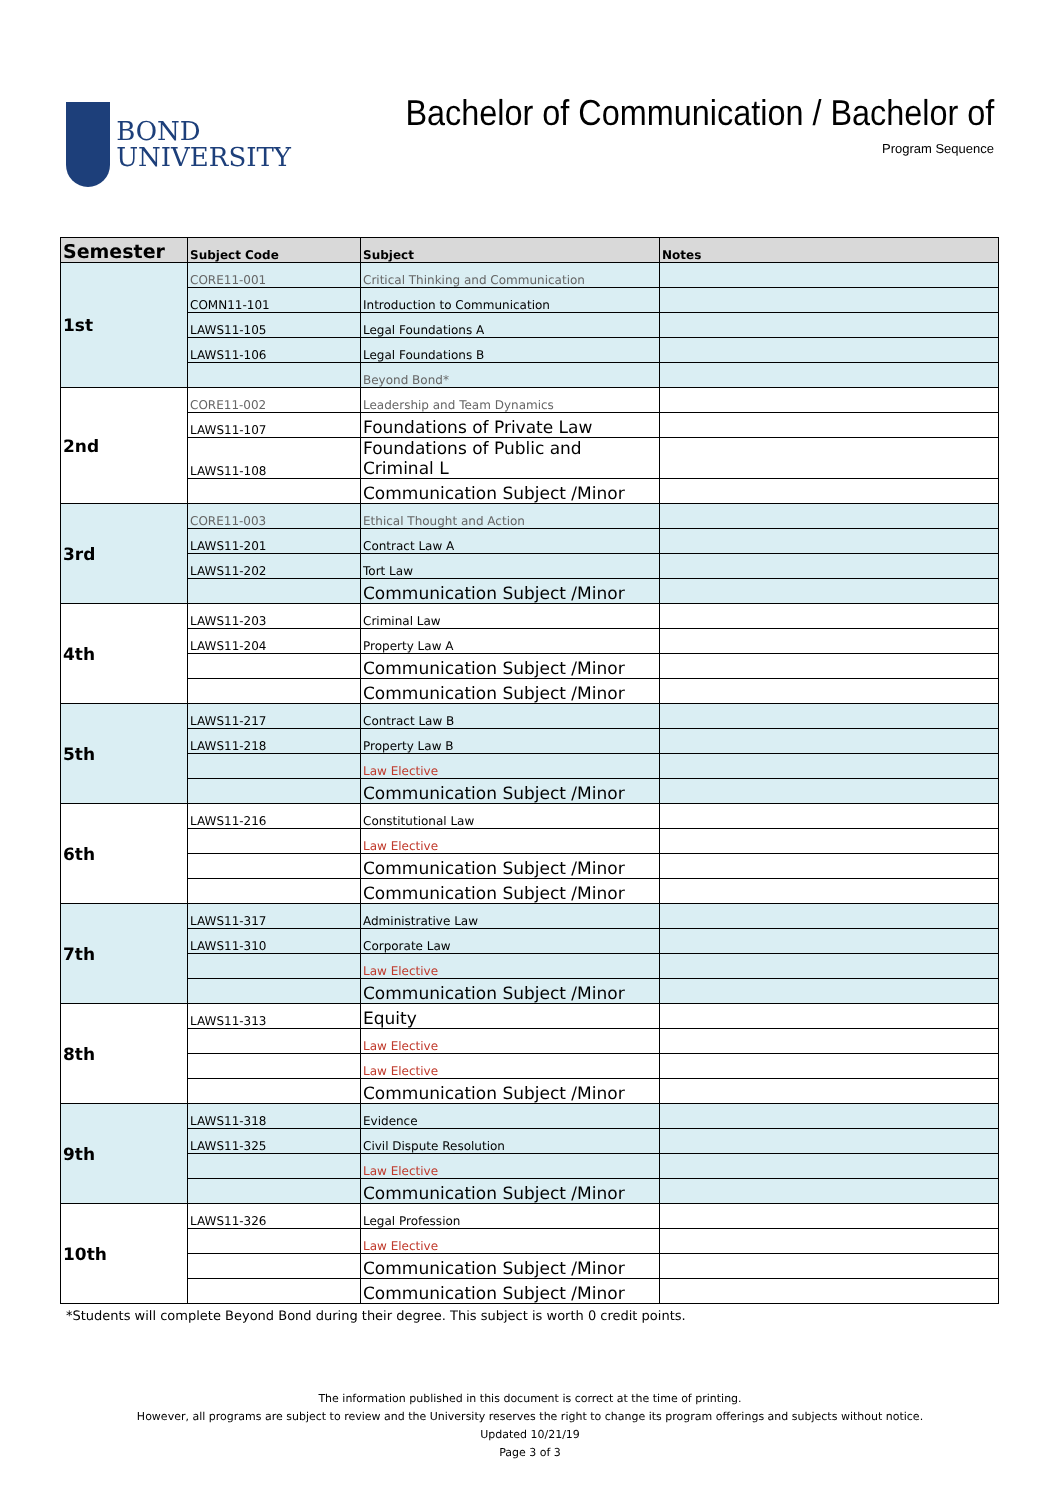BOND
UNIVERSITY
Bachelor of Communication / Bachelor of
Program Sequence
| Semester | Subject Code | Subject | Notes |
| --- | --- | --- | --- |
| 1st | CORE11-001 | Critical Thinking and Communication | |
| | COMN11-101 | Introduction to Communication | |
| | LAWS11-105 | Legal Foundations A | |
| | LAWS11-106 | Legal Foundations B | |
| | | Beyond Bond* | |
| 2nd | CORE11-002 | Leadership and Team Dynamics | |
| | LAWS11-107 | Foundations of Private Law | |
| | LAWS11-108 | Foundations of Public and Criminal L | |
| | | Communication Subject /Minor | |
| 3rd | CORE11-003 | Ethical Thought and Action | |
| | LAWS11-201 | Contract Law A | |
| | LAWS11-202 | Tort Law | |
| | | Communication Subject /Minor | |
| 4th | LAWS11-203 | Criminal Law | |
| | LAWS11-204 | Property Law A | |
| | | Communication Subject /Minor | |
| | | Communication Subject /Minor | |
| 5th | LAWS11-217 | Contract Law B | |
| | LAWS11-218 | Property Law B | |
| | | Law Elective | |
| | | Communication Subject /Minor | |
| 6th | LAWS11-216 | Constitutional Law | |
| | | Law Elective | |
| | | Communication Subject /Minor | |
| | | Communication Subject /Minor | |
| 7th | LAWS11-317 | Administrative Law | |
| | LAWS11-310 | Corporate Law | |
| | | Law Elective | |
| | | Communication Subject /Minor | |
| 8th | LAWS11-313 | Equity | |
| | | Law Elective | |
| | | Law Elective | |
| | | Communication Subject /Minor | |
| 9th | LAWS11-318 | Evidence | |
| | LAWS11-325 | Civil Dispute Resolution | |
| | | Law Elective | |
| | | Communication Subject /Minor | |
| 10th | LAWS11-326 | Legal Profession | |
| | | Law Elective | |
| | | Communication Subject /Minor | |
| | | Communication Subject /Minor | |
*Students will complete Beyond Bond during their degree. This subject is worth 0 credit points.
The information published in this document is correct at the time of printing.
However, all programs are subject to review and the University reserves the right to change its program offerings and subjects without notice.
Updated 10/21/19
Page 3 of 3